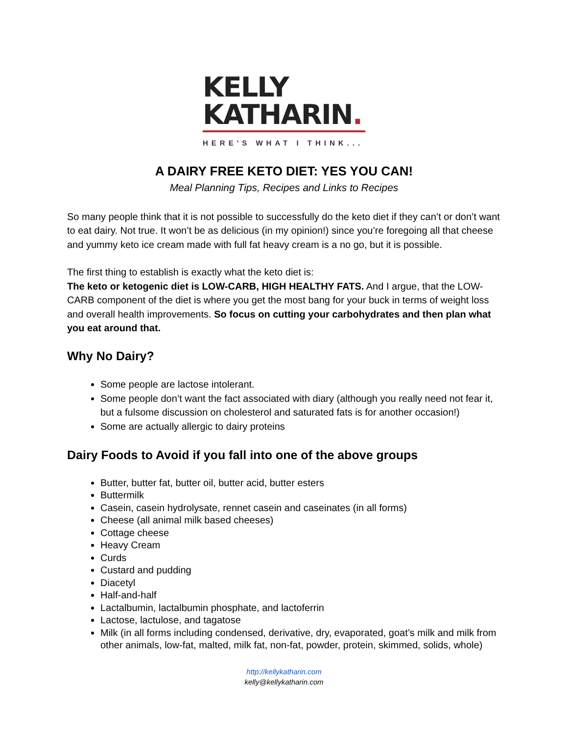KELLY
KATHARIN.
HERE'S WHAT I THINK...
A DAIRY FREE KETO DIET: YES YOU CAN!
Meal Planning Tips, Recipes and Links to Recipes
So many people think that it is not possible to successfully do the keto diet if they can’t or don’t want to eat dairy. Not true. It won’t be as delicious (in my opinion!) since you’re foregoing all that cheese and yummy keto ice cream made with full fat heavy cream is a no go, but it is possible.
The first thing to establish is exactly what the keto diet is:
The keto or ketogenic diet is LOW-CARB, HIGH HEALTHY FATS. And I argue, that the LOW-CARB component of the diet is where you get the most bang for your buck in terms of weight loss and overall health improvements. So focus on cutting your carbohydrates and then plan what you eat around that.
Why No Dairy?
Some people are lactose intolerant.
Some people don’t want the fact associated with diary (although you really need not fear it, but a fulsome discussion on cholesterol and saturated fats is for another occasion!)
Some are actually allergic to dairy proteins
Dairy Foods to Avoid if you fall into one of the above groups
Butter, butter fat, butter oil, butter acid, butter esters
Buttermilk
Casein, casein hydrolysate, rennet casein and caseinates (in all forms)
Cheese (all animal milk based cheeses)
Cottage cheese
Heavy Cream
Curds
Custard and pudding
Diacetyl
Half-and-half
Lactalbumin, lactalbumin phosphate, and lactoferrin
Lactose, lactulose, and tagatose
Milk (in all forms including condensed, derivative, dry, evaporated, goat’s milk and milk from other animals, low-fat, malted, milk fat, non-fat, powder, protein, skimmed, solids, whole)
http://kellykatharin.com
kelly@kellykatharin.com